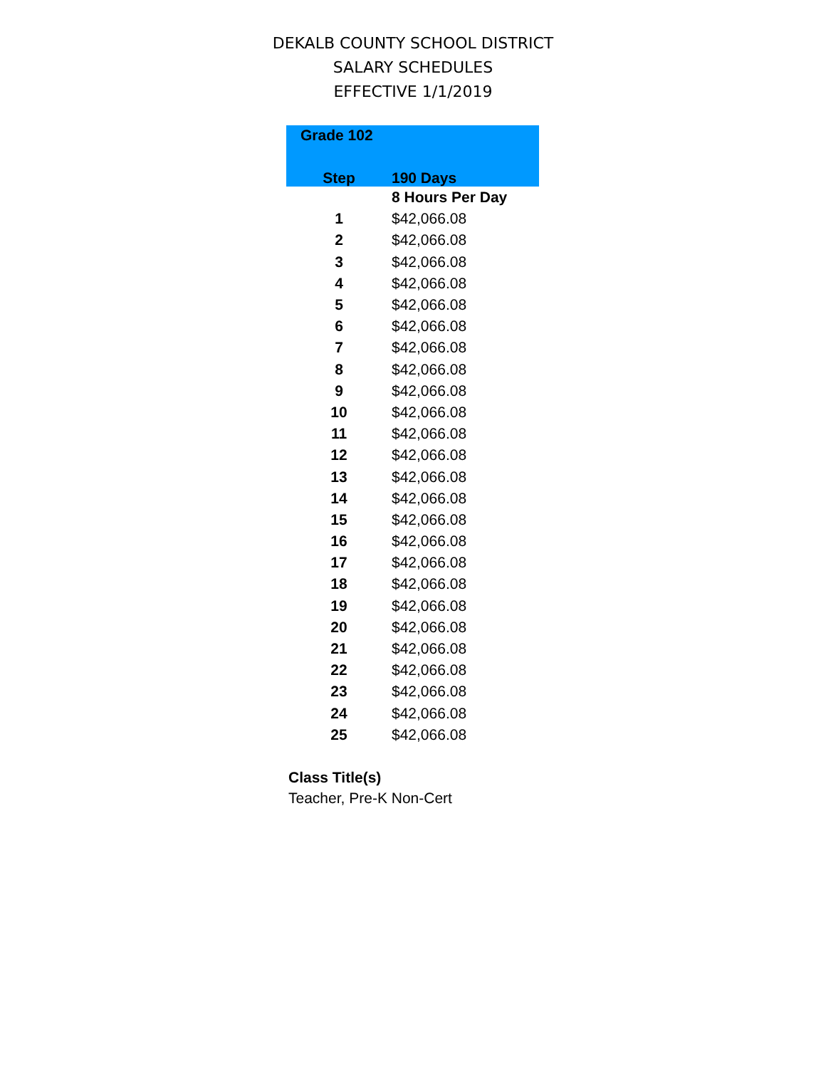DEKALB COUNTY SCHOOL DISTRICT
SALARY SCHEDULES
EFFECTIVE 1/1/2019
| Grade 102 | |
| --- | --- |
| Step | 190 Days |
| | 8 Hours Per Day |
| 1 | $42,066.08 |
| 2 | $42,066.08 |
| 3 | $42,066.08 |
| 4 | $42,066.08 |
| 5 | $42,066.08 |
| 6 | $42,066.08 |
| 7 | $42,066.08 |
| 8 | $42,066.08 |
| 9 | $42,066.08 |
| 10 | $42,066.08 |
| 11 | $42,066.08 |
| 12 | $42,066.08 |
| 13 | $42,066.08 |
| 14 | $42,066.08 |
| 15 | $42,066.08 |
| 16 | $42,066.08 |
| 17 | $42,066.08 |
| 18 | $42,066.08 |
| 19 | $42,066.08 |
| 20 | $42,066.08 |
| 21 | $42,066.08 |
| 22 | $42,066.08 |
| 23 | $42,066.08 |
| 24 | $42,066.08 |
| 25 | $42,066.08 |
Class Title(s)
Teacher, Pre-K Non-Cert